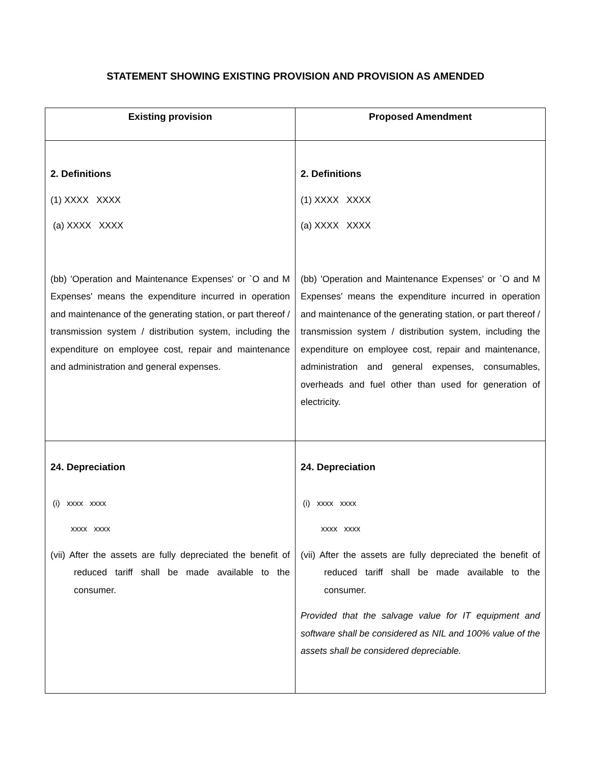STATEMENT SHOWING EXISTING PROVISION AND PROVISION AS AMENDED
| Existing provision | Proposed Amendment |
| --- | --- |
| 2. Definitions (1) XXXX XXXX (a) XXXX XXXX (bb) 'Operation and Maintenance Expenses' or `O and M Expenses' means the expenditure incurred in operation and maintenance of the generating station, or part thereof / transmission system / distribution system, including the expenditure on employee cost, repair and maintenance and administration and general expenses. | 2. Definitions (1) XXXX XXXX (a) XXXX XXXX (bb) 'Operation and Maintenance Expenses' or `O and M Expenses' means the expenditure incurred in operation and maintenance of the generating station, or part thereof / transmission system / distribution system, including the expenditure on employee cost, repair and maintenance, administration and general expenses, consumables, overheads and fuel other than used for generation of electricity. |
| 24. Depreciation (i) xxxx xxxx xxxx xxxx (vii) After the assets are fully depreciated the benefit of reduced tariff shall be made available to the consumer. | 24. Depreciation (i) xxxx xxxx xxxx xxxx (vii) After the assets are fully depreciated the benefit of reduced tariff shall be made available to the consumer. Provided that the salvage value for IT equipment and software shall be considered as NIL and 100% value of the assets shall be considered depreciable. |